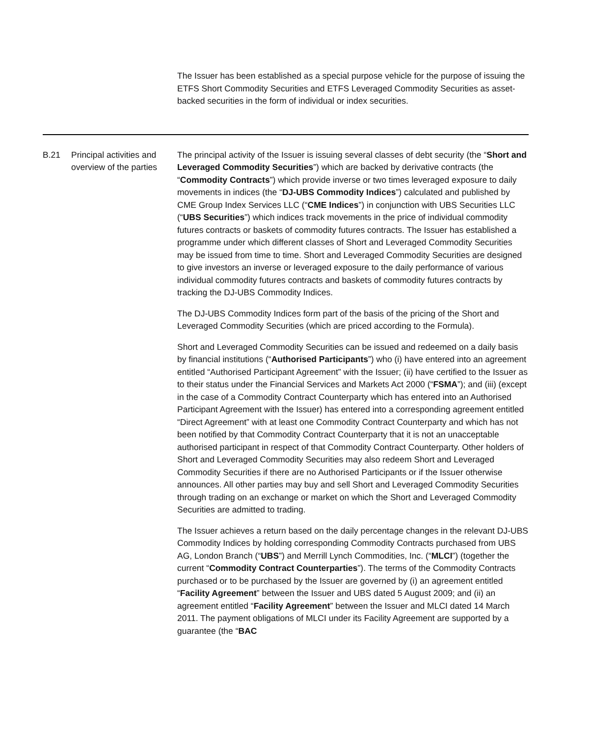The Issuer has been established as a special purpose vehicle for the purpose of issuing the ETFS Short Commodity Securities and ETFS Leveraged Commodity Securities as asset-backed securities in the form of individual or index securities.
| B.21 | Principal activities and overview of the parties | The principal activity of the Issuer is issuing several classes of debt security (the “ Short and Leveraged Commodity Securities ”) which are backed by derivative contracts (the “ Commodity Contracts ”) which provide inverse or two times leveraged exposure to daily movements in indices (the “ DJ-UBS Commodity Indices ”) calculated and published by CME Group Index Services LLC (“ CME Indices ”) in conjunction with UBS Securities LLC (“ UBS Securities ”) which indices track movements in the price of individual commodity futures contracts or baskets of commodity futures contracts. The Issuer has established a programme under which different classes of Short and Leveraged Commodity Securities may be issued from time to time. Short and Leveraged Commodity Securities are designed to give investors an inverse or leveraged exposure to the daily performance of various individual commodity futures contracts and baskets of commodity futures contracts by tracking the DJ-UBS Commodity Indices. The DJ-UBS Commodity Indices form part of the basis of the pricing of the Short and Leveraged Commodity Securities (which are priced according to the Formula). Short and Leveraged Commodity Securities can be issued and redeemed on a daily basis by financial institutions (“ Authorised Participants ”) who (i) have entered into an agreement entitled “Authorised Participant Agreement” with the Issuer; (ii) have certified to the Issuer as to their status under the Financial Services and Markets Act 2000 (“ FSMA ”); and (iii) (except in the case of a Commodity Contract Counterparty which has entered into an Authorised Participant Agreement with the Issuer) has entered into a corresponding agreement entitled “Direct Agreement” with at least one Commodity Contract Counterparty and which has not been notified by that Commodity Contract Counterparty that it is not an unacceptable authorised participant in respect of that Commodity Contract Counterparty. Other holders of Short and Leveraged Commodity Securities may also redeem Short and Leveraged Commodity Securities if there are no Authorised Participants or if the Issuer otherwise announces. All other parties may buy and sell Short and Leveraged Commodity Securities through trading on an exchange or market on which the Short and Leveraged Commodity Securities are admitted to trading. The Issuer achieves a return based on the daily percentage changes in the relevant DJ-UBS Commodity Indices by holding corresponding Commodity Contracts purchased from UBS AG, London Branch (“ UBS ”) and Merrill Lynch Commodities, Inc. (“ MLCI ”) (together the current “ Commodity Contract Counterparties ”). The terms of the Commodity Contracts purchased or to be purchased by the Issuer are governed by (i) an agreement entitled “ Facility Agreement ” between the Issuer and UBS dated 5 August 2009; and (ii) an agreement entitled “ Facility Agreement ” between the Issuer and MLCI dated 14 March 2011. The payment obligations of MLCI under its Facility Agreement are supported by a guarantee (the “ BAC |